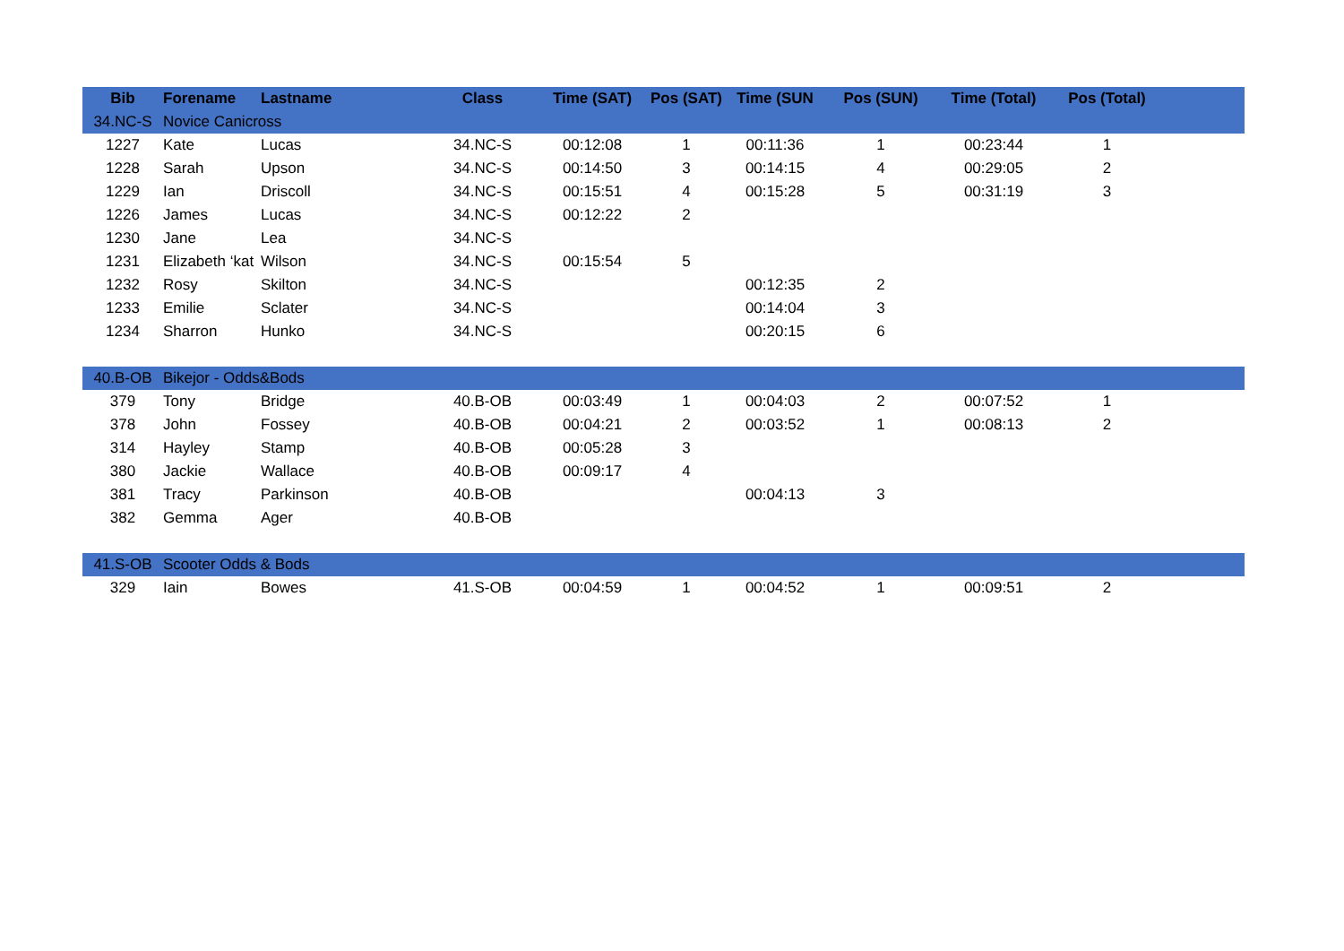| Bib | Forename | Lastname | Class | Time (SAT) | Pos (SAT) | Time (SUN | Pos (SUN) | Time (Total) | Pos (Total) | |
| --- | --- | --- | --- | --- | --- | --- | --- | --- | --- | --- |
| 34.NC-S | Novice Canicross | | | | | | | | | |
| 1227 | Kate | Lucas | 34.NC-S | 00:12:08 | 1 | 00:11:36 | 1 | 00:23:44 | 1 | |
| 1228 | Sarah | Upson | 34.NC-S | 00:14:50 | 3 | 00:14:15 | 4 | 00:29:05 | 2 | |
| 1229 | Ian | Driscoll | 34.NC-S | 00:15:51 | 4 | 00:15:28 | 5 | 00:31:19 | 3 | |
| 1226 | James | Lucas | 34.NC-S | 00:12:22 | 2 | | | | | |
| 1230 | Jane | Lea | 34.NC-S | | | | | | | |
| 1231 | Elizabeth ‘kat | Wilson | 34.NC-S | 00:15:54 | 5 | | | | | |
| 1232 | Rosy | Skilton | 34.NC-S | | | 00:12:35 | 2 | | | |
| 1233 | Emilie | Sclater | 34.NC-S | | | 00:14:04 | 3 | | | |
| 1234 | Sharron | Hunko | 34.NC-S | | | 00:20:15 | 6 | | | |
| 40.B-OB | Bikejor - Odds&Bods | | | | | | | | | |
| 379 | Tony | Bridge | 40.B-OB | 00:03:49 | 1 | 00:04:03 | 2 | 00:07:52 | 1 | |
| 378 | John | Fossey | 40.B-OB | 00:04:21 | 2 | 00:03:52 | 1 | 00:08:13 | 2 | |
| 314 | Hayley | Stamp | 40.B-OB | 00:05:28 | 3 | | | | | |
| 380 | Jackie | Wallace | 40.B-OB | 00:09:17 | 4 | | | | | |
| 381 | Tracy | Parkinson | 40.B-OB | | | 00:04:13 | 3 | | | |
| 382 | Gemma | Ager | 40.B-OB | | | | | | | |
| 41.S-OB | Scooter Odds & Bods | | | | | | | | | |
| 329 | Iain | Bowes | 41.S-OB | 00:04:59 | 1 | 00:04:52 | 1 | 00:09:51 | 2 | |